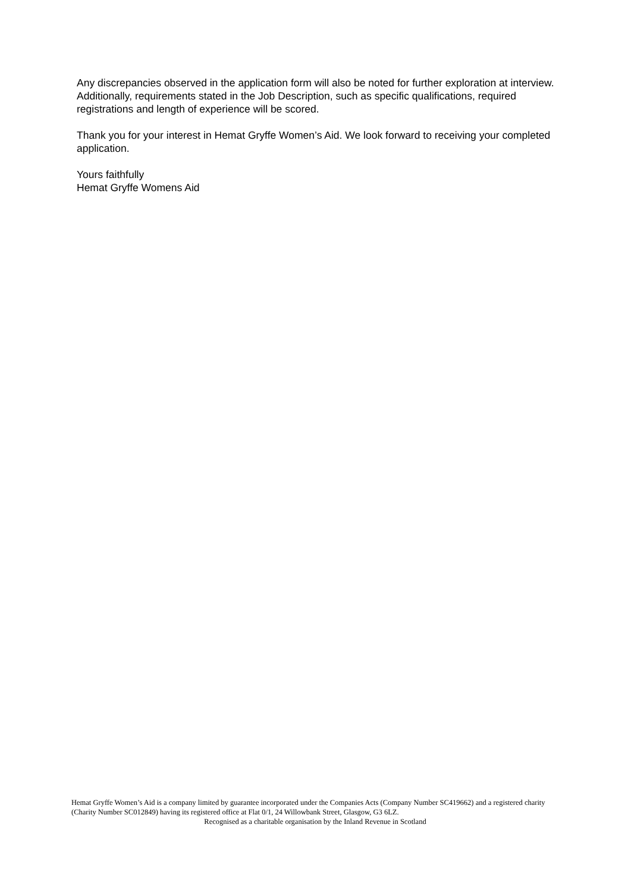Any discrepancies observed in the application form will also be noted for further exploration at interview. Additionally, requirements stated in the Job Description, such as specific qualifications, required registrations and length of experience will be scored.
Thank you for your interest in Hemat Gryffe Women’s Aid. We look forward to receiving your completed application.
Yours faithfully
Hemat Gryffe Womens Aid
Hemat Gryffe Women’s Aid is a company limited by guarantee incorporated under the Companies Acts (Company Number SC419662) and a registered charity (Charity Number SC012849) having its registered office at Flat 0/1, 24 Willowbank Street, Glasgow, G3 6LZ.
Recognised as a charitable organisation by the Inland Revenue in Scotland